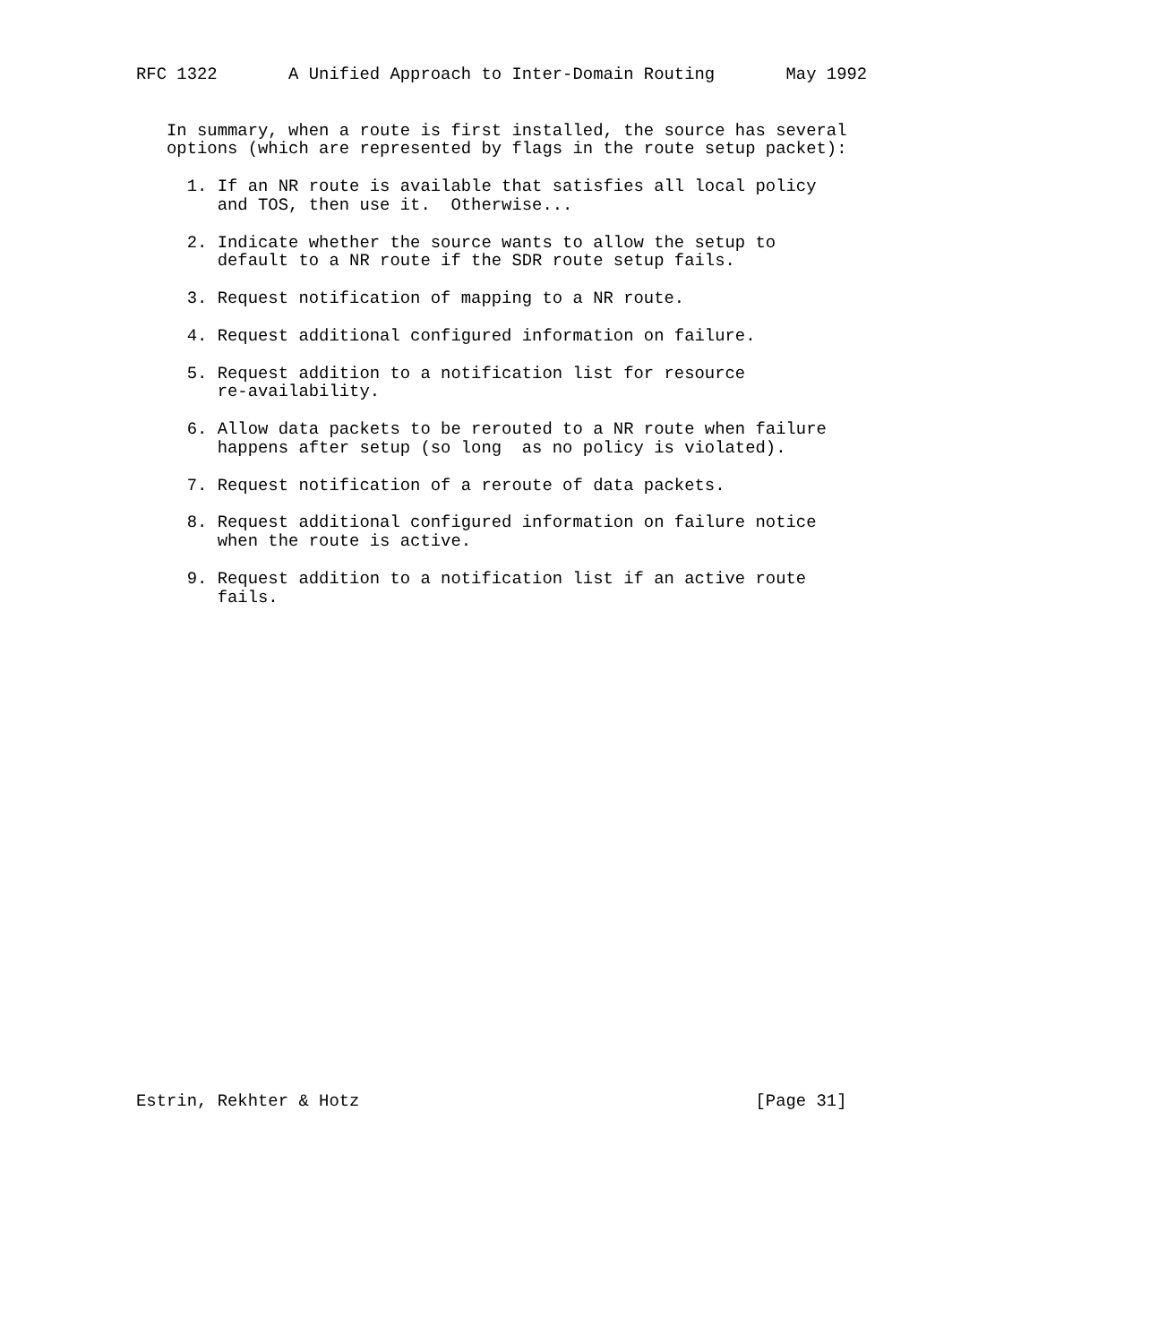RFC 1322       A Unified Approach to Inter-Domain Routing       May 1992


   In summary, when a route is first installed, the source has several
   options (which are represented by flags in the route setup packet):

     1. If an NR route is available that satisfies all local policy
        and TOS, then use it.  Otherwise...

     2. Indicate whether the source wants to allow the setup to
        default to a NR route if the SDR route setup fails.

     3. Request notification of mapping to a NR route.

     4. Request additional configured information on failure.

     5. Request addition to a notification list for resource
        re-availability.

     6. Allow data packets to be rerouted to a NR route when failure
        happens after setup (so long  as no policy is violated).

     7. Request notification of a reroute of data packets.

     8. Request additional configured information on failure notice
        when the route is active.

     9. Request addition to a notification list if an active route
        fails.


























Estrin, Rekhter & Hotz                                       [Page 31]